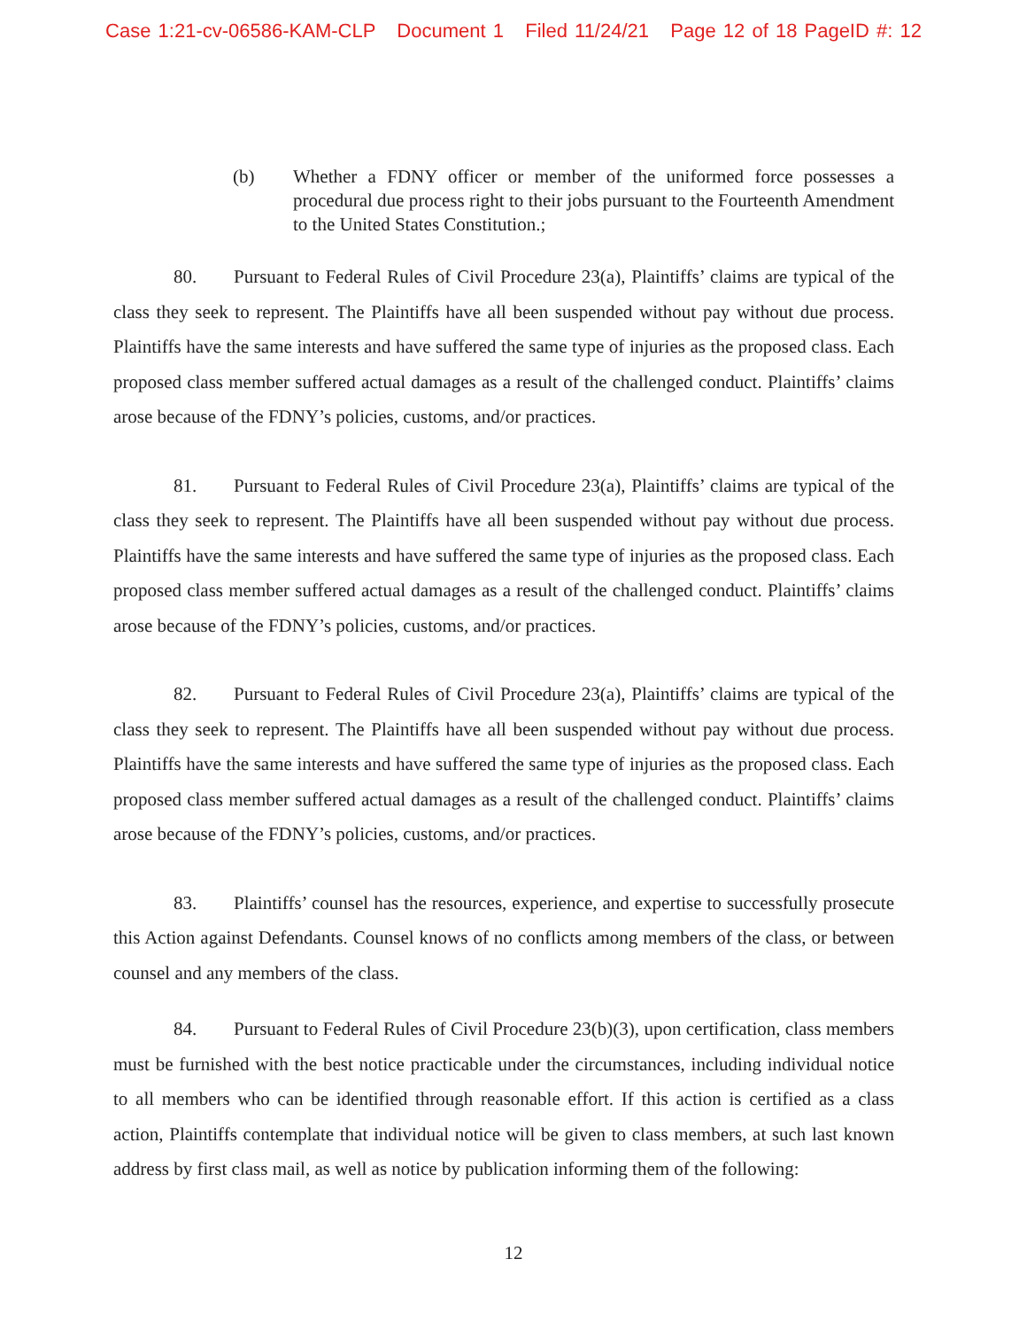Case 1:21-cv-06586-KAM-CLP Document 1 Filed 11/24/21 Page 12 of 18 PageID #: 12
(b) Whether a FDNY officer or member of the uniformed force possesses a procedural due process right to their jobs pursuant to the Fourteenth Amendment to the United States Constitution.;
80. Pursuant to Federal Rules of Civil Procedure 23(a), Plaintiffs’ claims are typical of the class they seek to represent. The Plaintiffs have all been suspended without pay without due process. Plaintiffs have the same interests and have suffered the same type of injuries as the proposed class. Each proposed class member suffered actual damages as a result of the challenged conduct. Plaintiffs’ claims arose because of the FDNY’s policies, customs, and/or practices.
81. Pursuant to Federal Rules of Civil Procedure 23(a), Plaintiffs’ claims are typical of the class they seek to represent. The Plaintiffs have all been suspended without pay without due process. Plaintiffs have the same interests and have suffered the same type of injuries as the proposed class. Each proposed class member suffered actual damages as a result of the challenged conduct. Plaintiffs’ claims arose because of the FDNY’s policies, customs, and/or practices.
82. Pursuant to Federal Rules of Civil Procedure 23(a), Plaintiffs’ claims are typical of the class they seek to represent. The Plaintiffs have all been suspended without pay without due process. Plaintiffs have the same interests and have suffered the same type of injuries as the proposed class. Each proposed class member suffered actual damages as a result of the challenged conduct. Plaintiffs’ claims arose because of the FDNY’s policies, customs, and/or practices.
83. Plaintiffs’ counsel has the resources, experience, and expertise to successfully prosecute this Action against Defendants. Counsel knows of no conflicts among members of the class, or between counsel and any members of the class.
84. Pursuant to Federal Rules of Civil Procedure 23(b)(3), upon certification, class members must be furnished with the best notice practicable under the circumstances, including individual notice to all members who can be identified through reasonable effort. If this action is certified as a class action, Plaintiffs contemplate that individual notice will be given to class members, at such last known address by first class mail, as well as notice by publication informing them of the following:
12